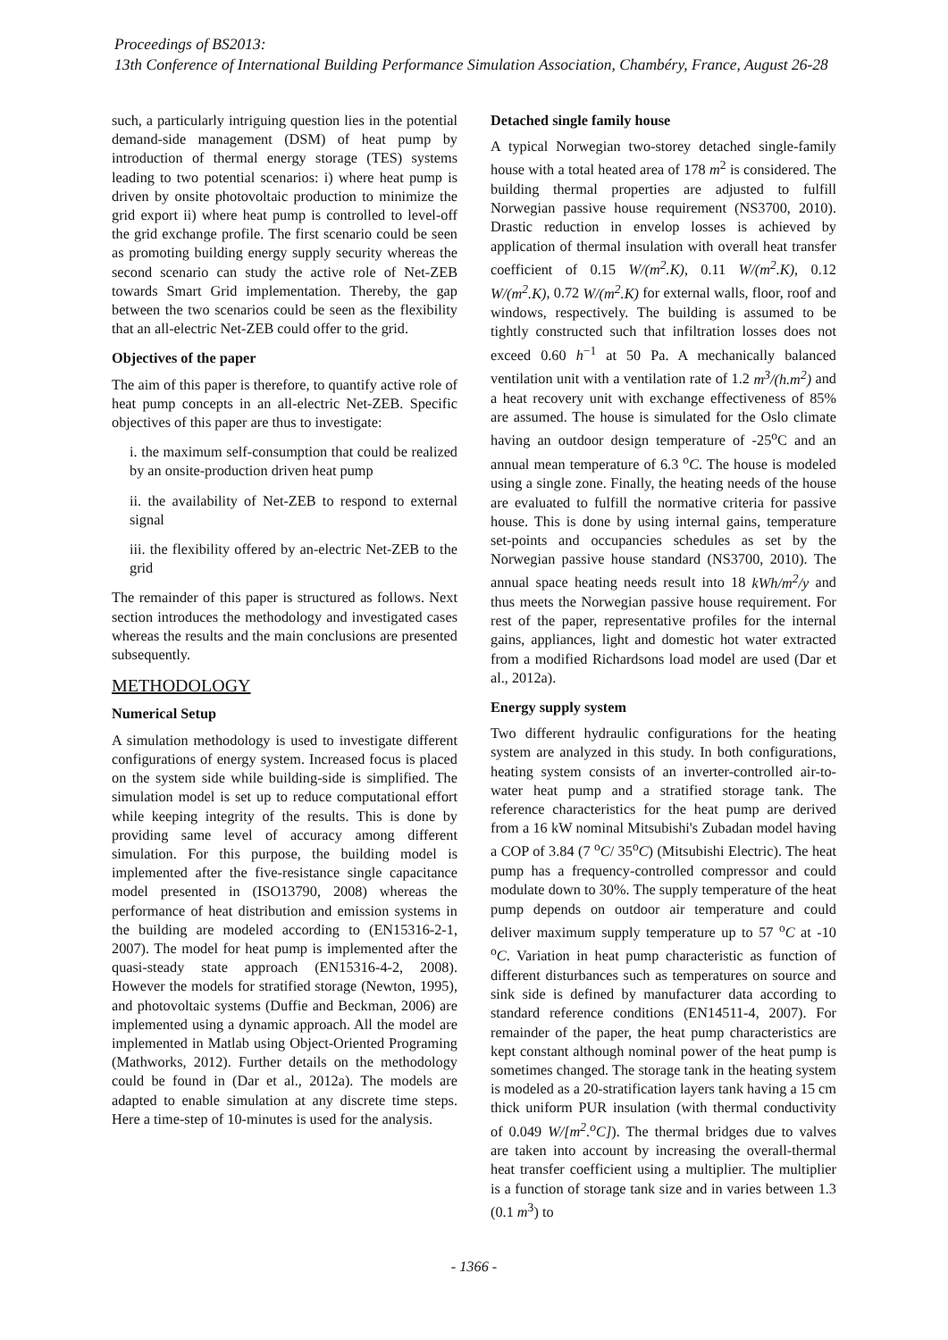Proceedings of BS2013:
13th Conference of International Building Performance Simulation Association, Chambéry, France, August 26-28
such, a particularly intriguing question lies in the potential demand-side management (DSM) of heat pump by introduction of thermal energy storage (TES) systems leading to two potential scenarios: i) where heat pump is driven by onsite photovoltaic production to minimize the grid export ii) where heat pump is controlled to level-off the grid exchange profile. The first scenario could be seen as promoting building energy supply security whereas the second scenario can study the active role of Net-ZEB towards Smart Grid implementation. Thereby, the gap between the two scenarios could be seen as the flexibility that an all-electric Net-ZEB could offer to the grid.
Objectives of the paper
The aim of this paper is therefore, to quantify active role of heat pump concepts in an all-electric Net-ZEB. Specific objectives of this paper are thus to investigate:
i. the maximum self-consumption that could be realized by an onsite-production driven heat pump
ii. the availability of Net-ZEB to respond to external signal
iii. the flexibility offered by an-electric Net-ZEB to the grid
The remainder of this paper is structured as follows. Next section introduces the methodology and investigated cases whereas the results and the main conclusions are presented subsequently.
METHODOLOGY
Numerical Setup
A simulation methodology is used to investigate different configurations of energy system. Increased focus is placed on the system side while building-side is simplified. The simulation model is set up to reduce computational effort while keeping integrity of the results. This is done by providing same level of accuracy among different simulation. For this purpose, the building model is implemented after the five-resistance single capacitance model presented in (ISO13790, 2008) whereas the performance of heat distribution and emission systems in the building are modeled according to (EN15316-2-1, 2007). The model for heat pump is implemented after the quasi-steady state approach (EN15316-4-2, 2008). However the models for stratified storage (Newton, 1995), and photovoltaic systems (Duffie and Beckman, 2006) are implemented using a dynamic approach. All the model are implemented in Matlab using Object-Oriented Programing (Mathworks, 2012). Further details on the methodology could be found in (Dar et al., 2012a). The models are adapted to enable simulation at any discrete time steps. Here a time-step of 10-minutes is used for the analysis.
Detached single family house
A typical Norwegian two-storey detached single-family house with a total heated area of 178 m<sup>2</sup> is considered. The building thermal properties are adjusted to fulfill Norwegian passive house requirement (NS3700, 2010). Drastic reduction in envelop losses is achieved by application of thermal insulation with overall heat transfer coefficient of 0.15 W/(m<sup>2</sup>.K), 0.11 W/(m<sup>2</sup>.K), 0.12 W/(m<sup>2</sup>.K), 0.72 W/(m<sup>2</sup>.K) for external walls, floor, roof and windows, respectively. The building is assumed to be tightly constructed such that infiltration losses does not exceed 0.60 h<sup>−1</sup> at 50 Pa. A mechanically balanced ventilation unit with a ventilation rate of 1.2 m<sup>3</sup>/(h.m<sup>2</sup>) and a heat recovery unit with exchange effectiveness of 85% are assumed. The house is simulated for the Oslo climate having an outdoor design temperature of -25<sup>o</sup>C and an annual mean temperature of 6.3 <sup>o</sup>C. The house is modeled using a single zone. Finally, the heating needs of the house are evaluated to fulfill the normative criteria for passive house. This is done by using internal gains, temperature set-points and occupancies schedules as set by the Norwegian passive house standard (NS3700, 2010). The annual space heating needs result into 18 kWh/m<sup>2</sup>/y and thus meets the Norwegian passive house requirement. For rest of the paper, representative profiles for the internal gains, appliances, light and domestic hot water extracted from a modified Richardsons load model are used (Dar et al., 2012a).
Energy supply system
Two different hydraulic configurations for the heating system are analyzed in this study. In both configurations, heating system consists of an inverter-controlled air-to-water heat pump and a stratified storage tank. The reference characteristics for the heat pump are derived from a 16 kW nominal Mitsubishi's Zubadan model having a COP of 3.84 (7 <sup>o</sup>C/ 35<sup>o</sup>C) (Mitsubishi Electric). The heat pump has a frequency-controlled compressor and could modulate down to 30%. The supply temperature of the heat pump depends on outdoor air temperature and could deliver maximum supply temperature up to 57 <sup>o</sup>C at -10 <sup>o</sup>C. Variation in heat pump characteristic as function of different disturbances such as temperatures on source and sink side is defined by manufacturer data according to standard reference conditions (EN14511-4, 2007). For remainder of the paper, the heat pump characteristics are kept constant although nominal power of the heat pump is sometimes changed. The storage tank in the heating system is modeled as a 20-stratification layers tank having a 15 cm thick uniform PUR insulation (with thermal conductivity of 0.049 W/[m<sup>2</sup>.<sup>o</sup>C]). The thermal bridges due to valves are taken into account by increasing the overall-thermal heat transfer coefficient using a multiplier. The multiplier is a function of storage tank size and in varies between 1.3 (0.1 m<sup>3</sup>) to
- 1366 -